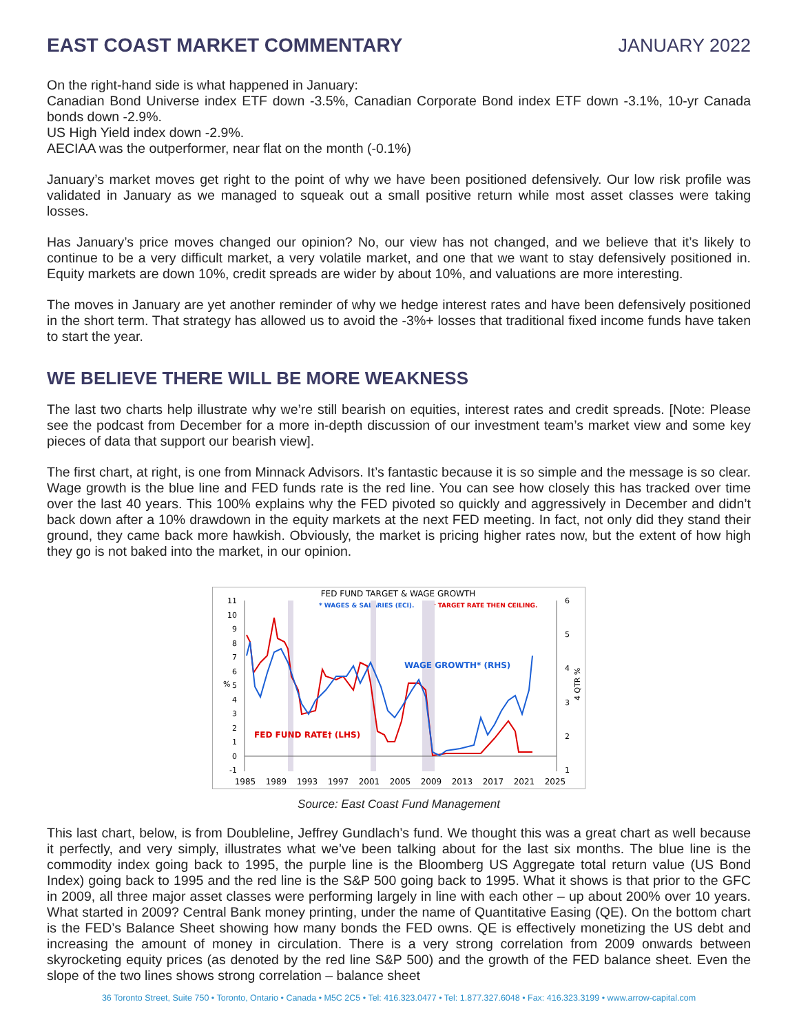EAST COAST MARKET COMMENTARY JANUARY 2022
On the right-hand side is what happened in January:
Canadian Bond Universe index ETF down -3.5%, Canadian Corporate Bond index ETF down -3.1%, 10-yr Canada bonds down -2.9%.
US High Yield index down -2.9%.
AECIAA was the outperformer, near flat on the month (-0.1%)
January’s market moves get right to the point of why we have been positioned defensively. Our low risk profile was validated in January as we managed to squeak out a small positive return while most asset classes were taking losses.
Has January’s price moves changed our opinion? No, our view has not changed, and we believe that it’s likely to continue to be a very difficult market, a very volatile market, and one that we want to stay defensively positioned in. Equity markets are down 10%, credit spreads are wider by about 10%, and valuations are more interesting.
The moves in January are yet another reminder of why we hedge interest rates and have been defensively positioned in the short term. That strategy has allowed us to avoid the -3%+ losses that traditional fixed income funds have taken to start the year.
WE BELIEVE THERE WILL BE MORE WEAKNESS
The last two charts help illustrate why we’re still bearish on equities, interest rates and credit spreads. [Note: Please see the podcast from December for a more in-depth discussion of our investment team’s market view and some key pieces of data that support our bearish view].
The first chart, at right, is one from Minnack Advisors. It’s fantastic because it is so simple and the message is so clear. Wage growth is the blue line and FED funds rate is the red line. You can see how closely this has tracked over time over the last 40 years. This 100% explains why the FED pivoted so quickly and aggressively in December and didn’t back down after a 10% drawdown in the equity markets at the next FED meeting. In fact, not only did they stand their ground, they came back more hawkish. Obviously, the market is pricing higher rates now, but the extent of how high they go is not baked into the market, in our opinion.
FED FUND TARGET & WAGE GROWTH
* WAGES & SALARIES (ECI).
† TARGET RATE THEN CEILING.
11
10
9
8
7
6
5
4
3
2
1
0
-1
6
5
4
3
2
1
%
4 QTR %
WAGE GROWTH* (RHS)
FED FUND RATE† (LHS)
1985
1989
1993
1997
2001
2005
2009
2013
2017
2021
2025
Source: East Coast Fund Management
This last chart, below, is from Doubleline, Jeffrey Gundlach’s fund. We thought this was a great chart as well because it perfectly, and very simply, illustrates what we’ve been talking about for the last six months. The blue line is the commodity index going back to 1995, the purple line is the Bloomberg US Aggregate total return value (US Bond Index) going back to 1995 and the red line is the S&P 500 going back to 1995. What it shows is that prior to the GFC in 2009, all three major asset classes were performing largely in line with each other – up about 200% over 10 years. What started in 2009? Central Bank money printing, under the name of Quantitative Easing (QE). On the bottom chart is the FED’s Balance Sheet showing how many bonds the FED owns. QE is effectively monetizing the US debt and increasing the amount of money in circulation. There is a very strong correlation from 2009 onwards between skyrocketing equity prices (as denoted by the red line S&P 500) and the growth of the FED balance sheet. Even the slope of the two lines shows strong correlation – balance sheet
36 Toronto Street, Suite 750 • Toronto, Ontario • Canada • M5C 2C5 • Tel: 416.323.0477 • Tel: 1.877.327.6048 • Fax: 416.323.3199 • www.arrow-capital.com